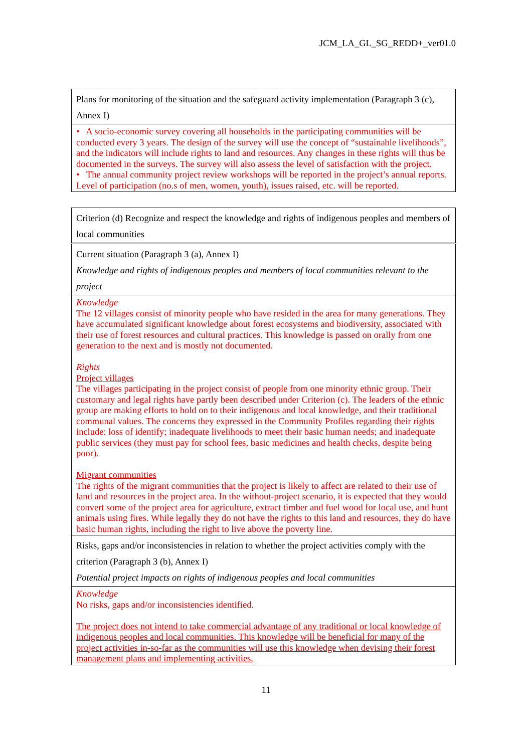JCM_LA_GL_SG_REDD+_ver01.0
| Plans for monitoring of the situation and the safeguard activity implementation (Paragraph 3 (c), Annex I) |
| • A socio-economic survey covering all households in the participating communities will be conducted every 3 years. The design of the survey will use the concept of “sustainable livelihoods”, and the indicators will include rights to land and resources. Any changes in these rights will thus be documented in the surveys. The survey will also assess the level of satisfaction with the project. • The annual community project review workshops will be reported in the project’s annual reports. Level of participation (no.s of men, women, youth), issues raised, etc. will be reported. |
| Criterion (d) Recognize and respect the knowledge and rights of indigenous peoples and members of local communities |
| Current situation (Paragraph 3 (a), Annex I) Knowledge and rights of indigenous peoples and members of local communities relevant to the project |
| Knowledge The 12 villages consist of minority people who have resided in the area for many generations. They have accumulated significant knowledge about forest ecosystems and biodiversity, associated with their use of forest resources and cultural practices. This knowledge is passed on orally from one generation to the next and is mostly not documented. Rights Project villages The villages participating in the project consist of people from one minority ethnic group. Their customary and legal rights have partly been described under Criterion (c). The leaders of the ethnic group are making efforts to hold on to their indigenous and local knowledge, and their traditional communal values. The concerns they expressed in the Community Profiles regarding their rights include: loss of identify; inadequate livelihoods to meet their basic human needs; and inadequate public services (they must pay for school fees, basic medicines and health checks, despite being poor). Migrant communities The rights of the migrant communities that the project is likely to affect are related to their use of land and resources in the project area. In the without-project scenario, it is expected that they would convert some of the project area for agriculture, extract timber and fuel wood for local use, and hunt animals using fires. While legally they do not have the rights to this land and resources, they do have basic human rights, including the right to live above the poverty line. |
| Risks, gaps and/or inconsistencies in relation to whether the project activities comply with the criterion (Paragraph 3 (b), Annex I) Potential project impacts on rights of indigenous peoples and local communities |
| Knowledge No risks, gaps and/or inconsistencies identified. The project does not intend to take commercial advantage of any traditional or local knowledge of indigenous peoples and local communities. This knowledge will be beneficial for many of the project activities in-so-far as the communities will use this knowledge when devising their forest management plans and implementing activities. |
11